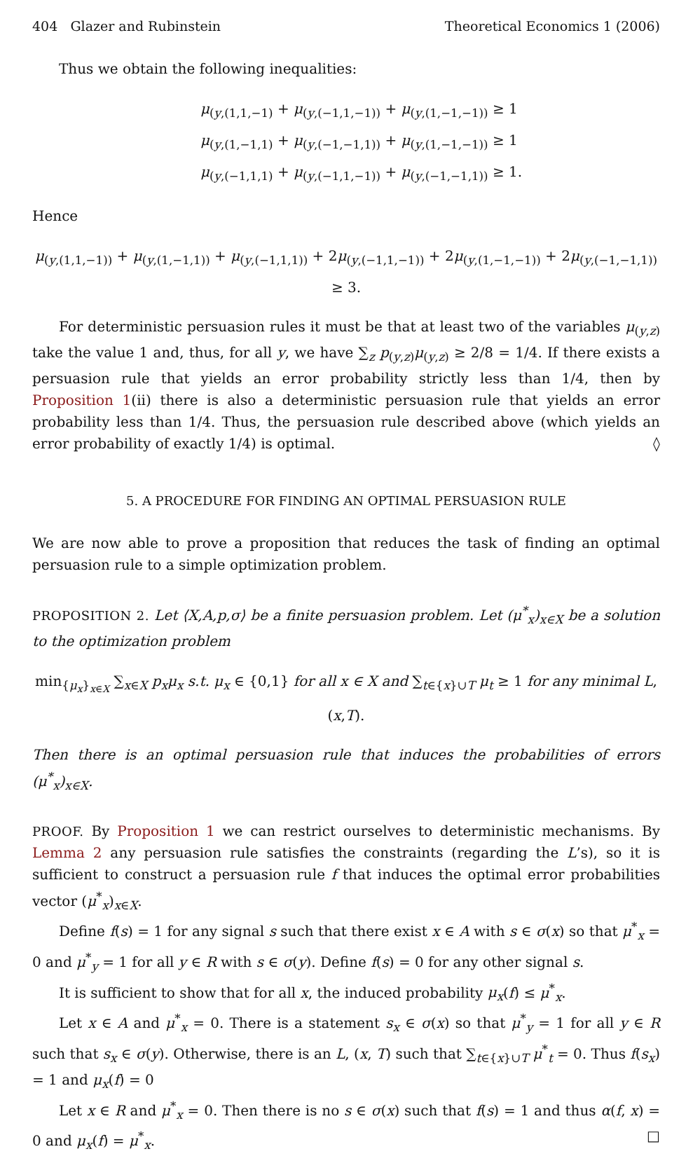404 Glazer and Rubinstein Theoretical Economics 1 (2006)
Thus we obtain the following inequalities:
μ<sub>(y,(1,1,−1)</sub> + μ<sub>(y,(−1,1,−1))</sub> + μ<sub>(y,(1,−1,−1))</sub> ≥ 1
μ<sub>(y,(1,−1,1)</sub> + μ<sub>(y,(−1,−1,1))</sub> + μ<sub>(y,(1,−1,−1))</sub> ≥ 1
μ<sub>(y,(−1,1,1)</sub> + μ<sub>(y,(−1,1,−1))</sub> + μ<sub>(y,(−1,−1,1))</sub> ≥ 1.
Hence
μ<sub>(y,(1,1,−1))</sub> + μ<sub>(y,(1,−1,1))</sub> + μ<sub>(y,(−1,1,1))</sub> + 2μ<sub>(y,(−1,1,−1))</sub> + 2μ<sub>(y,(1,−1,−1))</sub> + 2μ<sub>(y,(−1,−1,1))</sub> ≥ 3.
For deterministic persuasion rules it must be that at least two of the variables μ<sub>(y,z)</sub> take the value 1 and, thus, for all y, we have ∑<sub>z</sub> p<sub>(y,z)</sub>μ<sub>(y,z)</sub> ≥ 2/8 = 1/4. If there exists a persuasion rule that yields an error probability strictly less than 1/4, then by Proposition 1(ii) there is also a deterministic persuasion rule that yields an error probability less than 1/4. Thus, the persuasion rule described above (which yields an error probability of exactly 1/4) is optimal. ◊
5. A PROCEDURE FOR FINDING AN OPTIMAL PERSUASION RULE
We are now able to prove a proposition that reduces the task of finding an optimal persuasion rule to a simple optimization problem.
PROPOSITION 2. Let ⟨X,A,p,σ⟩ be a finite persuasion problem. Let (μ<sup>*</sup><sub>x</sub>)<sub>x∈X</sub> be a solution to the optimization problem
min<sub>{μ<sub>x</sub>}<sub>x∈X</sub></sub> ∑<sub>x∈X</sub> p<sub>x</sub>μ<sub>x</sub> s.t. μ<sub>x</sub> ∈ {0,1} for all x ∈ X and ∑<sub>t∈{x}∪T</sub> μ<sub>t</sub> ≥ 1 for any minimal L,(x,T).
Then there is an optimal persuasion rule that induces the probabilities of errors (μ<sup>*</sup><sub>x</sub>)<sub>x∈X</sub>.
PROOF. By Proposition 1 we can restrict ourselves to deterministic mechanisms. By Lemma 2 any persuasion rule satisfies the constraints (regarding the L’s), so it is sufficient to construct a persuasion rule f that induces the optimal error probabilities vector (μ<sup>*</sup><sub>x</sub>)<sub>x∈X</sub>.
Define f(s) = 1 for any signal s such that there exist x ∈ A with s ∈ σ(x) so that μ<sup>*</sup><sub>x</sub> = 0 and μ<sup>*</sup><sub>y</sub> = 1 for all y ∈ R with s ∈ σ(y). Define f(s) = 0 for any other signal s.
It is sufficient to show that for all x, the induced probability μ<sub>x</sub>(f) ≤ μ<sup>*</sup><sub>x</sub>.
Let x ∈ A and μ<sup>*</sup><sub>x</sub> = 0. There is a statement s<sub>x</sub> ∈ σ(x) so that μ<sup>*</sup><sub>y</sub> = 1 for all y ∈ R such that s<sub>x</sub> ∈ σ(y). Otherwise, there is an L, (x, T) such that ∑<sub>t∈{x}∪T</sub> μ<sup>*</sup><sub>t</sub> = 0. Thus f(s<sub>x</sub>) = 1 and μ<sub>x</sub>(f) = 0
Let x ∈ R and μ<sup>*</sup><sub>x</sub> = 0. Then there is no s ∈ σ(x) such that f(s) = 1 and thus α(f, x) = 0 and μ<sub>x</sub>(f) = μ<sup>*</sup><sub>x</sub>. □